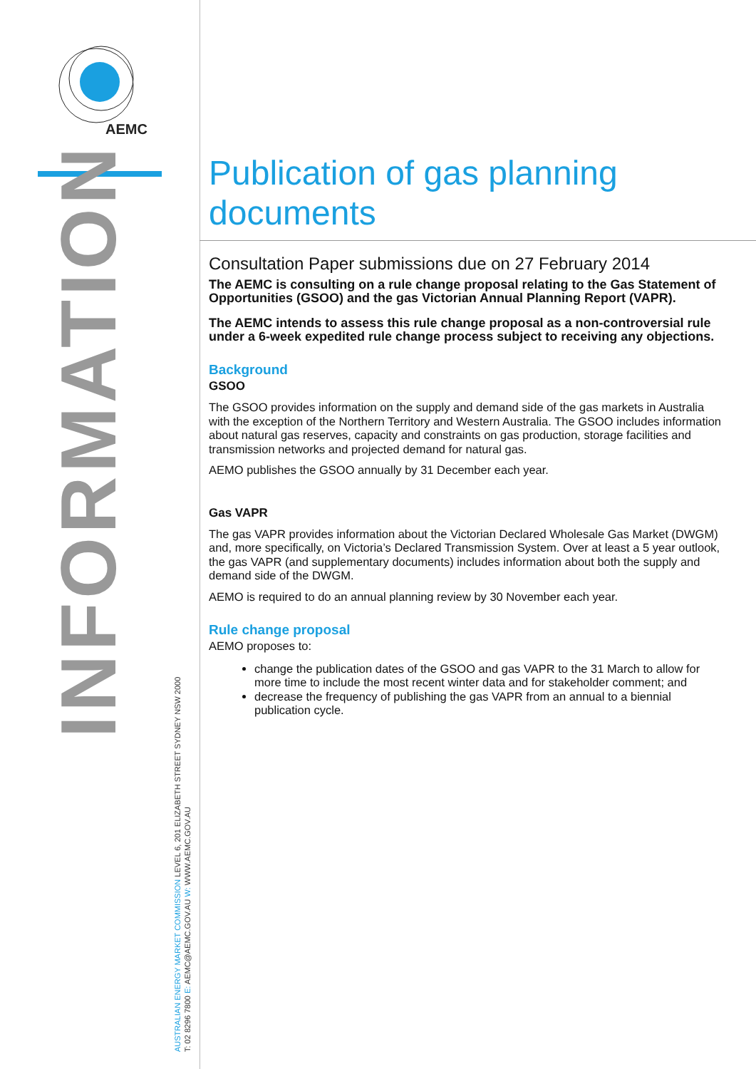AEMC
INFORMATION
AUSTRALIAN ENERGY MARKET COMMISSION LEVEL 6, 201 ELIZABETH STREET SYDNEY NSW 2000
T: 02 8296 7800 E: AEMC@AEMC.GOV.AU W: WWW.AEMC.GOV.AU
Publication of gas planning documents
Consultation Paper submissions due on 27 February 2014
The AEMC is consulting on a rule change proposal relating to the Gas Statement of Opportunities (GSOO) and the gas Victorian Annual Planning Report (VAPR).
The AEMC intends to assess this rule change proposal as a non-controversial rule under a 6-week expedited rule change process subject to receiving any objections.
Background
GSOO
The GSOO provides information on the supply and demand side of the gas markets in Australia with the exception of the Northern Territory and Western Australia. The GSOO includes information about natural gas reserves, capacity and constraints on gas production, storage facilities and transmission networks and projected demand for natural gas.
AEMO publishes the GSOO annually by 31 December each year.
Gas VAPR
The gas VAPR provides information about the Victorian Declared Wholesale Gas Market (DWGM) and, more specifically, on Victoria’s Declared Transmission System. Over at least a 5 year outlook, the gas VAPR (and supplementary documents) includes information about both the supply and demand side of the DWGM.
AEMO is required to do an annual planning review by 30 November each year.
Rule change proposal
AEMO proposes to:
change the publication dates of the GSOO and gas VAPR to the 31 March to allow for more time to include the most recent winter data and for stakeholder comment; and
decrease the frequency of publishing the gas VAPR from an annual to a biennial publication cycle.